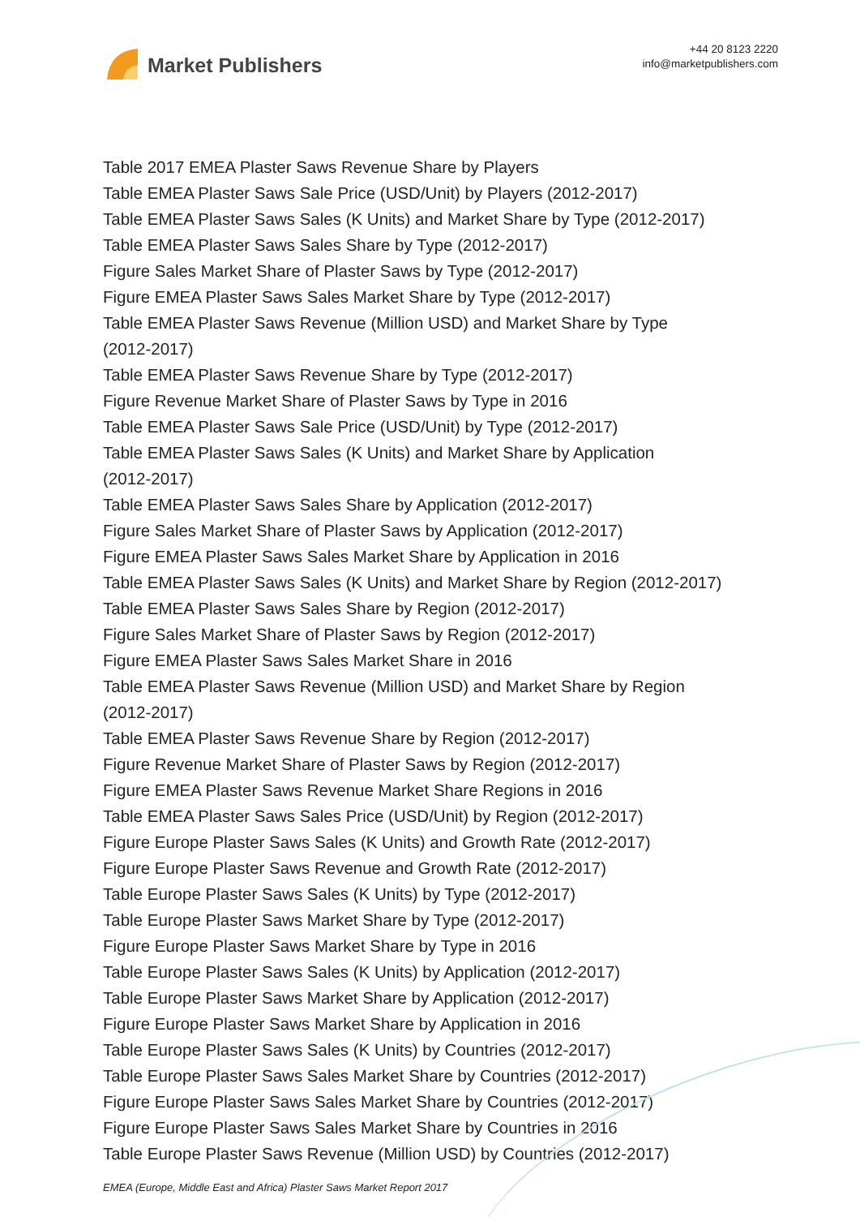Market Publishers
+44 20 8123 2220
info@marketpublishers.com
Table 2017 EMEA Plaster Saws Revenue Share by Players
Table EMEA Plaster Saws Sale Price (USD/Unit) by Players (2012-2017)
Table EMEA Plaster Saws Sales (K Units) and Market Share by Type (2012-2017)
Table EMEA Plaster Saws Sales Share by Type (2012-2017)
Figure Sales Market Share of Plaster Saws by Type (2012-2017)
Figure EMEA Plaster Saws Sales Market Share by Type (2012-2017)
Table EMEA Plaster Saws Revenue (Million USD) and Market Share by Type
(2012-2017)
Table EMEA Plaster Saws Revenue Share by Type (2012-2017)
Figure Revenue Market Share of Plaster Saws by Type in 2016
Table EMEA Plaster Saws Sale Price (USD/Unit) by Type (2012-2017)
Table EMEA Plaster Saws Sales (K Units) and Market Share by Application
(2012-2017)
Table EMEA Plaster Saws Sales Share by Application (2012-2017)
Figure Sales Market Share of Plaster Saws by Application (2012-2017)
Figure EMEA Plaster Saws Sales Market Share by Application in 2016
Table EMEA Plaster Saws Sales (K Units) and Market Share by Region (2012-2017)
Table EMEA Plaster Saws Sales Share by Region (2012-2017)
Figure Sales Market Share of Plaster Saws by Region (2012-2017)
Figure EMEA Plaster Saws Sales Market Share in 2016
Table EMEA Plaster Saws Revenue (Million USD) and Market Share by Region
(2012-2017)
Table EMEA Plaster Saws Revenue Share by Region (2012-2017)
Figure Revenue Market Share of Plaster Saws by Region (2012-2017)
Figure EMEA Plaster Saws Revenue Market Share Regions in 2016
Table EMEA Plaster Saws Sales Price (USD/Unit) by Region (2012-2017)
Figure Europe Plaster Saws Sales (K Units) and Growth Rate (2012-2017)
Figure Europe Plaster Saws Revenue and Growth Rate (2012-2017)
Table Europe Plaster Saws Sales (K Units) by Type (2012-2017)
Table Europe Plaster Saws Market Share by Type (2012-2017)
Figure Europe Plaster Saws Market Share by Type in 2016
Table Europe Plaster Saws Sales (K Units) by Application (2012-2017)
Table Europe Plaster Saws Market Share by Application (2012-2017)
Figure Europe Plaster Saws Market Share by Application in 2016
Table Europe Plaster Saws Sales (K Units) by Countries (2012-2017)
Table Europe Plaster Saws Sales Market Share by Countries (2012-2017)
Figure Europe Plaster Saws Sales Market Share by Countries (2012-2017)
Figure Europe Plaster Saws Sales Market Share by Countries in 2016
Table Europe Plaster Saws Revenue (Million USD) by Countries (2012-2017)
EMEA (Europe, Middle East and Africa) Plaster Saws Market Report 2017